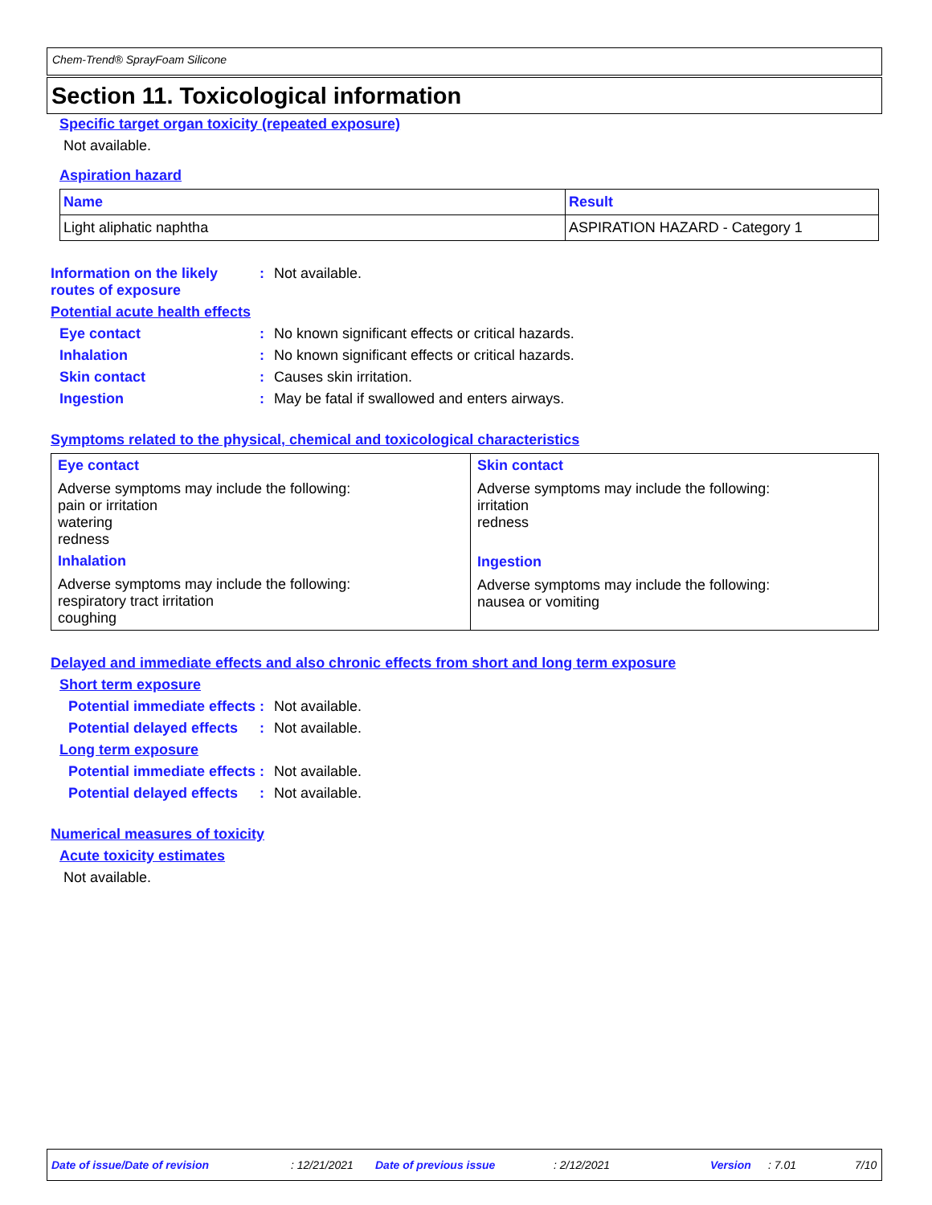Chem-Trend® SprayFoam Silicone
Section 11. Toxicological information
Specific target organ toxicity (repeated exposure)
Not available.
Aspiration hazard
| Name | Result |
| --- | --- |
| Light aliphatic naphtha | ASPIRATION HAZARD - Category 1 |
Information on the likely routes of exposure
: Not available.
Potential acute health effects
Eye contact : No known significant effects or critical hazards.
Inhalation : No known significant effects or critical hazards.
Skin contact : Causes skin irritation.
Ingestion : May be fatal if swallowed and enters airways.
Symptoms related to the physical, chemical and toxicological characteristics
| Eye contact Adverse symptoms may include the following: pain or irritation watering redness Inhalation Adverse symptoms may include the following: respiratory tract irritation coughing | Skin contact Adverse symptoms may include the following: irritation redness Ingestion Adverse symptoms may include the following: nausea or vomiting |
Delayed and immediate effects and also chronic effects from short and long term exposure
Short term exposure
Potential immediate effects
: Not available.
Potential delayed effects
: Not available.
Long term exposure
Potential immediate effects
: Not available.
Potential delayed effects
: Not available.
Numerical measures of toxicity
Acute toxicity estimates
Not available.
Date of issue/Date of revision: 12/21/2021 Date of previous issue: 2/12/2021 Version: 7.01 7/10